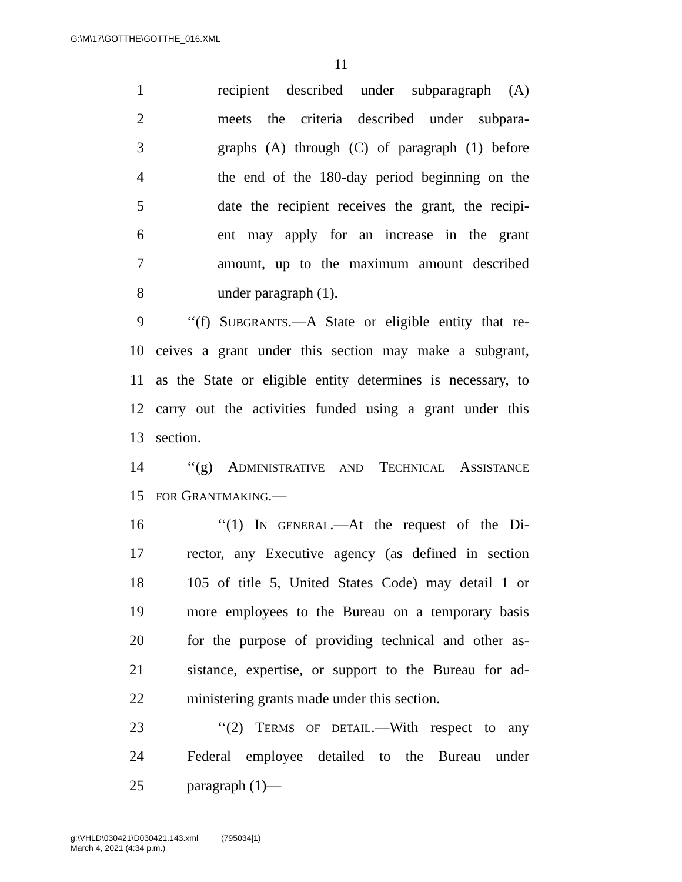G:\M\17\GOTTHE\GOTTHE_016.XML
11
1 recipient described under subparagraph (A)
2 meets the criteria described under subpara-
3 graphs (A) through (C) of paragraph (1) before
4 the end of the 180-day period beginning on the
5 date the recipient receives the grant, the recipi-
6 ent may apply for an increase in the grant
7 amount, up to the maximum amount described
8 under paragraph (1).
9 ‘‘(f) SUBGRANTS.—A State or eligible entity that re-
10 ceives a grant under this section may make a subgrant,
11 as the State or eligible entity determines is necessary, to
12 carry out the activities funded using a grant under this
13 section.
14 ‘‘(g) ADMINISTRATIVE AND TECHNICAL ASSISTANCE
15 FOR GRANTMAKING.—
16 ‘‘(1) IN GENERAL.—At the request of the Di-
17 rector, any Executive agency (as defined in section
18 105 of title 5, United States Code) may detail 1 or
19 more employees to the Bureau on a temporary basis
20 for the purpose of providing technical and other as-
21 sistance, expertise, or support to the Bureau for ad-
22 ministering grants made under this section.
23 ‘‘(2) TERMS OF DETAIL.—With respect to any
24 Federal employee detailed to the Bureau under
25 paragraph (1)—
g:\VHLD\030421\D030421.143.xml (795034|1)
March 4, 2021 (4:34 p.m.)